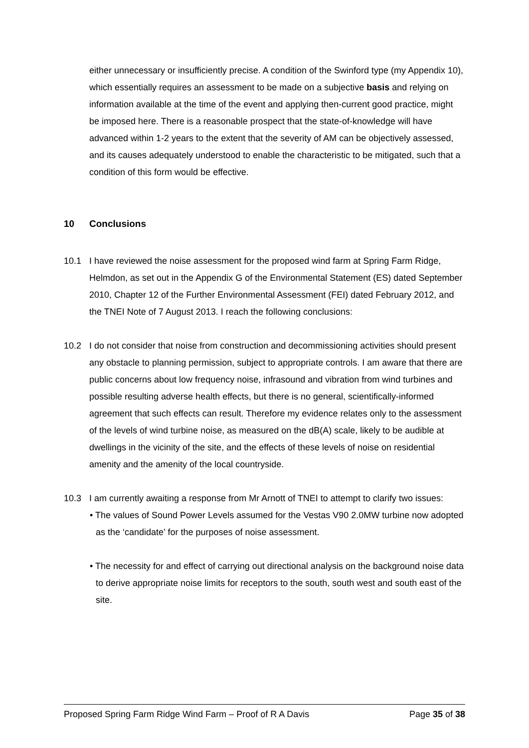either unnecessary or insufficiently precise. A condition of the Swinford type (my Appendix 10), which essentially requires an assessment to be made on a subjective basis and relying on information available at the time of the event and applying then-current good practice, might be imposed here. There is a reasonable prospect that the state-of-knowledge will have advanced within 1-2 years to the extent that the severity of AM can be objectively assessed, and its causes adequately understood to enable the characteristic to be mitigated, such that a condition of this form would be effective.
10 Conclusions
10.1 I have reviewed the noise assessment for the proposed wind farm at Spring Farm Ridge, Helmdon, as set out in the Appendix G of the Environmental Statement (ES) dated September 2010, Chapter 12 of the Further Environmental Assessment (FEI) dated February 2012, and the TNEI Note of 7 August 2013. I reach the following conclusions:
10.2 I do not consider that noise from construction and decommissioning activities should present any obstacle to planning permission, subject to appropriate controls. I am aware that there are public concerns about low frequency noise, infrasound and vibration from wind turbines and possible resulting adverse health effects, but there is no general, scientifically-informed agreement that such effects can result. Therefore my evidence relates only to the assessment of the levels of wind turbine noise, as measured on the dB(A) scale, likely to be audible at dwellings in the vicinity of the site, and the effects of these levels of noise on residential amenity and the amenity of the local countryside.
10.3 I am currently awaiting a response from Mr Arnott of TNEI to attempt to clarify two issues:
• The values of Sound Power Levels assumed for the Vestas V90 2.0MW turbine now adopted as the ‘candidate’ for the purposes of noise assessment.
• The necessity for and effect of carrying out directional analysis on the background noise data to derive appropriate noise limits for receptors to the south, south west and south east of the site.
Proposed Spring Farm Ridge Wind Farm – Proof of R A Davis Page 35 of 38